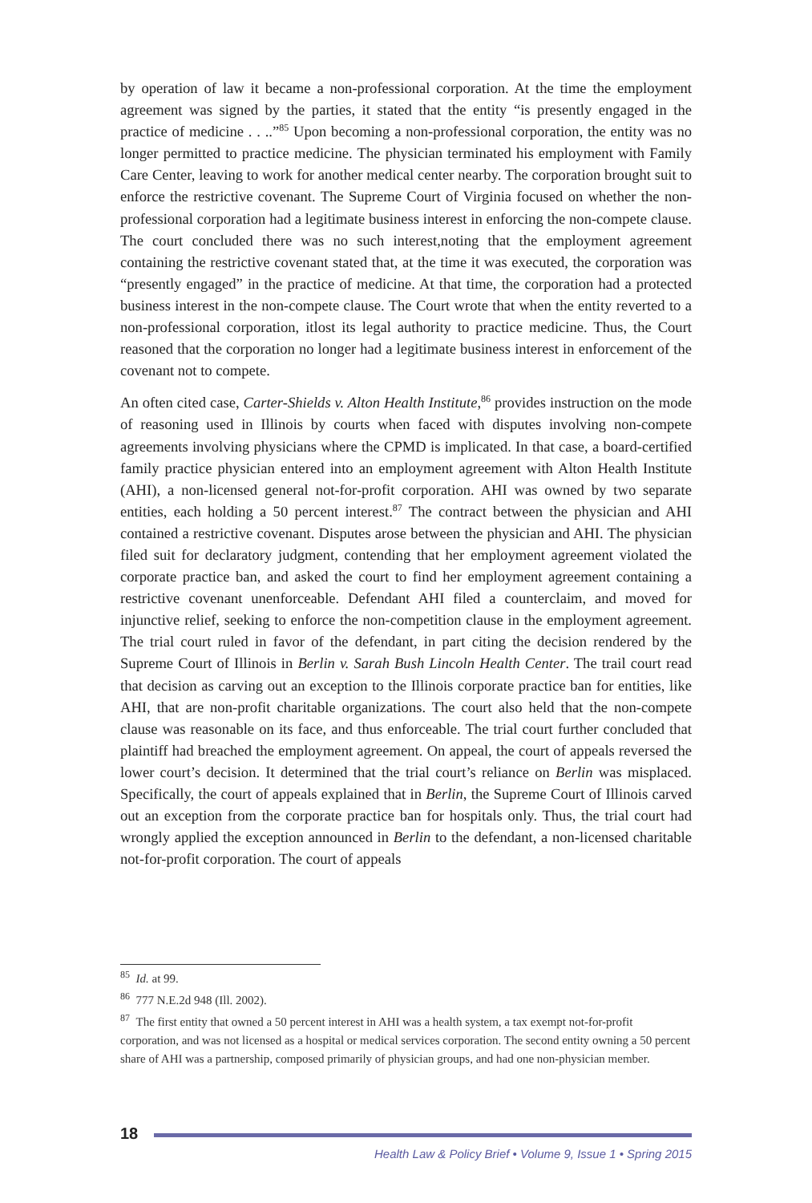by operation of law it became a non-professional corporation. At the time the employment agreement was signed by the parties, it stated that the entity “is presently engaged in the practice of medicine . . ..”<sup>85</sup> Upon becoming a non-professional corporation, the entity was no longer permitted to practice medicine. The physician terminated his employment with Family Care Center, leaving to work for another medical center nearby. The corporation brought suit to enforce the restrictive covenant. The Supreme Court of Virginia focused on whether the non-professional corporation had a legitimate business interest in enforcing the non-compete clause. The court concluded there was no such interest,noting that the employment agreement containing the restrictive covenant stated that, at the time it was executed, the corporation was “presently engaged” in the practice of medicine. At that time, the corporation had a protected business interest in the non-compete clause. The Court wrote that when the entity reverted to a non-professional corporation, itlost its legal authority to practice medicine. Thus, the Court reasoned that the corporation no longer had a legitimate business interest in enforcement of the covenant not to compete.
An often cited case, Carter-Shields v. Alton Health Institute,<sup>86</sup> provides instruction on the mode of reasoning used in Illinois by courts when faced with disputes involving non-compete agreements involving physicians where the CPMD is implicated. In that case, a board-certified family practice physician entered into an employment agreement with Alton Health Institute (AHI), a non-licensed general not-for-profit corporation. AHI was owned by two separate entities, each holding a 50 percent interest.<sup>87</sup> The contract between the physician and AHI contained a restrictive covenant. Disputes arose between the physician and AHI. The physician filed suit for declaratory judgment, contending that her employment agreement violated the corporate practice ban, and asked the court to find her employment agreement containing a restrictive covenant unenforceable. Defendant AHI filed a counterclaim, and moved for injunctive relief, seeking to enforce the non-competition clause in the employment agreement. The trial court ruled in favor of the defendant, in part citing the decision rendered by the Supreme Court of Illinois in Berlin v. Sarah Bush Lincoln Health Center. The trail court read that decision as carving out an exception to the Illinois corporate practice ban for entities, like AHI, that are non-profit charitable organizations. The court also held that the non-compete clause was reasonable on its face, and thus enforceable. The trial court further concluded that plaintiff had breached the employment agreement. On appeal, the court of appeals reversed the lower court’s decision. It determined that the trial court’s reliance on Berlin was misplaced. Specifically, the court of appeals explained that in Berlin, the Supreme Court of Illinois carved out an exception from the corporate practice ban for hospitals only. Thus, the trial court had wrongly applied the exception announced in Berlin to the defendant, a non-licensed charitable not-for-profit corporation. The court of appeals
<sup>85</sup> Id. at 99.
<sup>86</sup> 777 N.E.2d 948 (Ill. 2002).
<sup>87</sup> The first entity that owned a 50 percent interest in AHI was a health system, a tax exempt not-for-profit corporation, and was not licensed as a hospital or medical services corporation. The second entity owning a 50 percent share of AHI was a partnership, composed primarily of physician groups, and had one non-physician member.
18
Health Law & Policy Brief • Volume 9, Issue 1 • Spring 2015